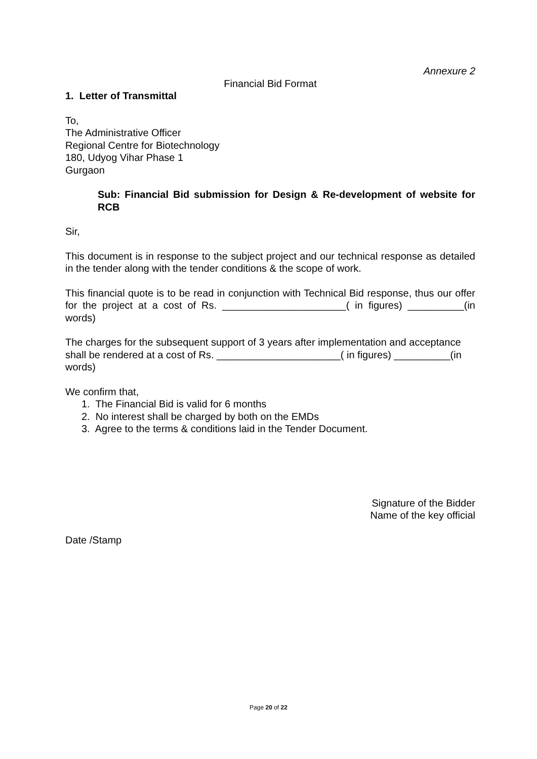Annexure 2
Financial Bid Format
1. Letter of Transmittal
To,
The Administrative Officer
Regional Centre for Biotechnology
180, Udyog Vihar Phase 1
Gurgaon
Sub: Financial Bid submission for Design & Re-development of website for RCB
Sir,
This document is in response to the subject project and our technical response as detailed in the tender along with the tender conditions & the scope of work.
This financial quote is to be read in conjunction with Technical Bid response, thus our offer for the project at a cost of Rs. ______________________( in figures) __________(in words)
The charges for the subsequent support of 3 years after implementation and acceptance shall be rendered at a cost of Rs. ______________________( in figures) __________(in words)
We confirm that,
1. The Financial Bid is valid for 6 months
2. No interest shall be charged by both on the EMDs
3. Agree to the terms & conditions laid in the Tender Document.
Signature of the Bidder
Name of the key official
Date /Stamp
Page 20 of 22